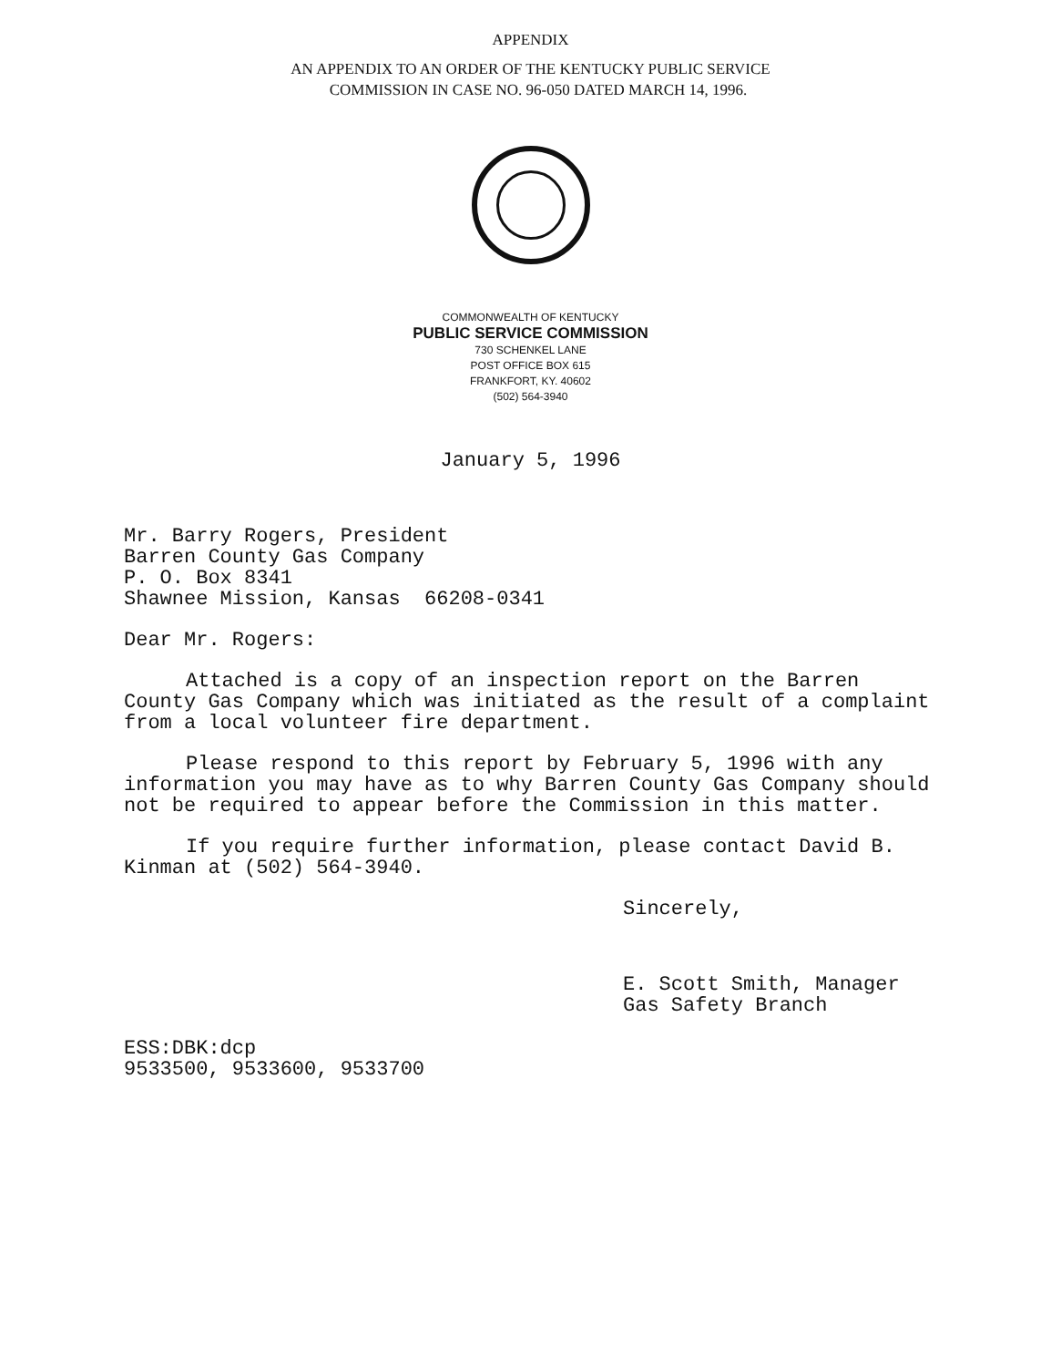APPENDIX
AN APPENDIX TO AN ORDER OF THE KENTUCKY PUBLIC SERVICE
COMMISSION IN CASE NO. 96-050 DATED MARCH 14, 1996.
COMMONWEALTH OF KENTUCKY
PUBLIC SERVICE COMMISSION
730 SCHENKEL LANE
POST OFFICE BOX 615
FRANKFORT, KY. 40602
(502) 564-3940
January 5, 1996
Mr. Barry Rogers, President
Barren County Gas Company
P. O. Box 8341
Shawnee Mission, Kansas 66208-0341
Dear Mr. Rogers:
Attached is a copy of an inspection report on the Barren County Gas Company which was initiated as the result of a complaint from a local volunteer fire department.
Please respond to this report by February 5, 1996 with any information you may have as to why Barren County Gas Company should not be required to appear before the Commission in this matter.
If you require further information, please contact David B. Kinman at (502) 564-3940.
Sincerely,
E. Scott Smith, Manager
Gas Safety Branch
ESS:DBK:dcp
9533500, 9533600, 9533700